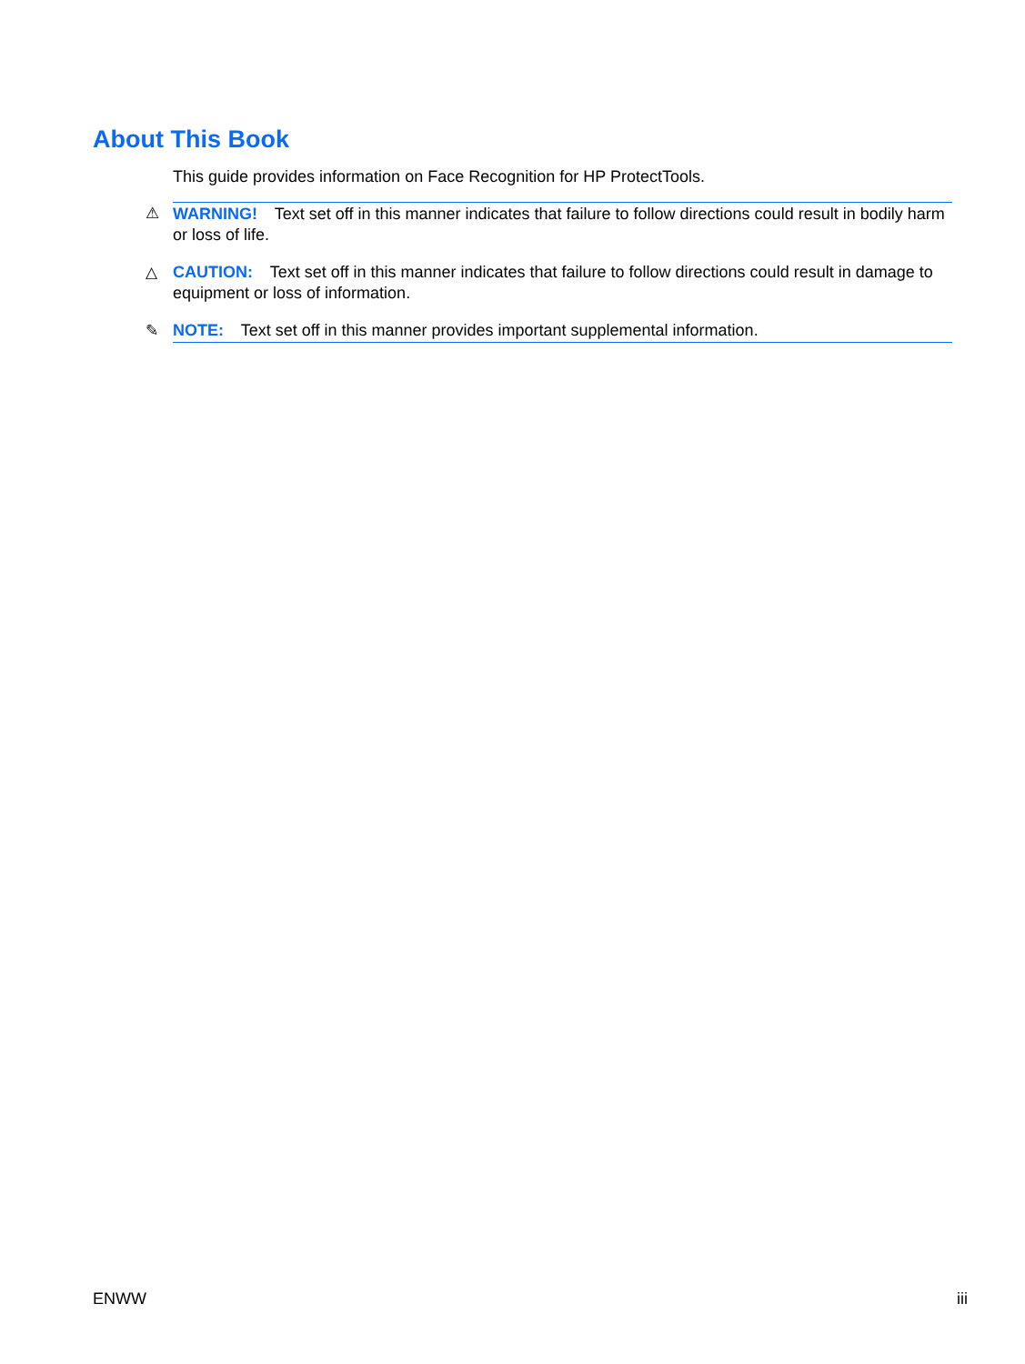About This Book
This guide provides information on Face Recognition for HP ProtectTools.
⚠ WARNING! Text set off in this manner indicates that failure to follow directions could result in bodily harm or loss of life.
△ CAUTION: Text set off in this manner indicates that failure to follow directions could result in damage to equipment or loss of information.
✎ NOTE: Text set off in this manner provides important supplemental information.
ENWW iii